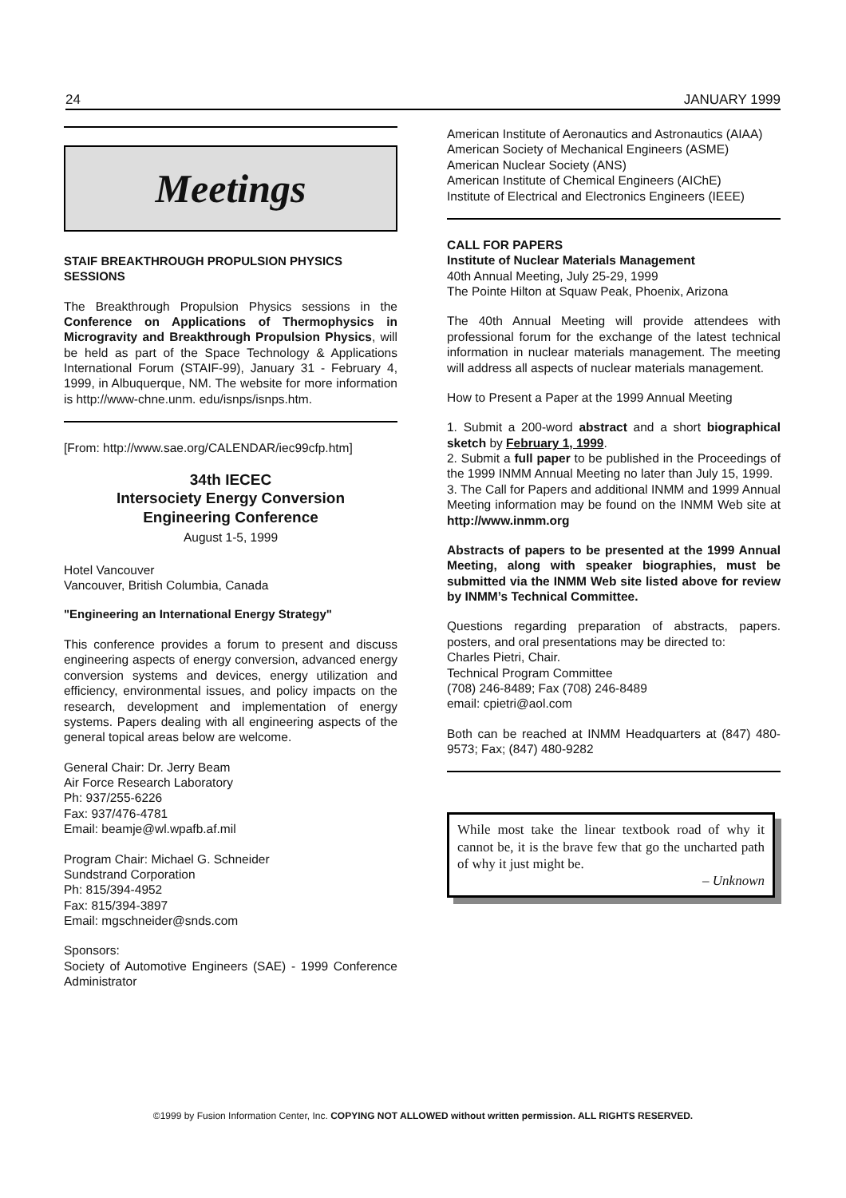24 JANUARY 1999
Meetings
STAIF BREAKTHROUGH PROPULSION PHYSICS SESSIONS
The Breakthrough Propulsion Physics sessions in the Conference on Applications of Thermophysics in Microgravity and Breakthrough Propulsion Physics, will be held as part of the Space Technology & Applications International Forum (STAIF-99), January 31 - February 4, 1999, in Albuquerque, NM. The website for more information is http://www-chne.unm. edu/isnps/isnps.htm.
[From: http://www.sae.org/CALENDAR/iec99cfp.htm]
34th IECEC
Intersociety Energy Conversion
Engineering Conference
August 1-5, 1999
Hotel Vancouver
Vancouver, British Columbia, Canada
"Engineering an International Energy Strategy"
This conference provides a forum to present and discuss engineering aspects of energy conversion, advanced energy conversion systems and devices, energy utilization and efficiency, environmental issues, and policy impacts on the research, development and implementation of energy systems. Papers dealing with all engineering aspects of the general topical areas below are welcome.
General Chair: Dr. Jerry Beam
Air Force Research Laboratory
Ph: 937/255-6226
Fax: 937/476-4781
Email: beamje@wl.wpafb.af.mil
Program Chair: Michael G. Schneider
Sundstrand Corporation
Ph: 815/394-4952
Fax: 815/394-3897
Email: mgschneider@snds.com
Sponsors:
Society of Automotive Engineers (SAE) - 1999 Conference Administrator
American Institute of Aeronautics and Astronautics (AIAA)
American Society of Mechanical Engineers (ASME)
American Nuclear Society (ANS)
American Institute of Chemical Engineers (AIChE)
Institute of Electrical and Electronics Engineers (IEEE)
CALL FOR PAPERS
Institute of Nuclear Materials Management
40th Annual Meeting, July 25-29, 1999
The Pointe Hilton at Squaw Peak, Phoenix, Arizona
The 40th Annual Meeting will provide attendees with professional forum for the exchange of the latest technical information in nuclear materials management. The meeting will address all aspects of nuclear materials management.
How to Present a Paper at the 1999 Annual Meeting
1. Submit a 200-word abstract and a short biographical sketch by February 1, 1999.
2. Submit a full paper to be published in the Proceedings of the 1999 INMM Annual Meeting no later than July 15, 1999.
3. The Call for Papers and additional INMM and 1999 Annual Meeting information may be found on the INMM Web site at http://www.inmm.org
Abstracts of papers to be presented at the 1999 Annual Meeting, along with speaker biographies, must be submitted via the INMM Web site listed above for review by INMM’s Technical Committee.
Questions regarding preparation of abstracts, papers. posters, and oral presentations may be directed to:
Charles Pietri, Chair.
Technical Program Committee
(708) 246-8489; Fax (708) 246-8489
email: cpietri@aol.com
Both can be reached at INMM Headquarters at (847) 480-9573; Fax; (847) 480-9282
While most take the linear textbook road of why it cannot be, it is the brave few that go the uncharted path of why it just might be.
– Unknown
©1999 by Fusion Information Center, Inc. COPYING NOT ALLOWED without written permission. ALL RIGHTS RESERVED.